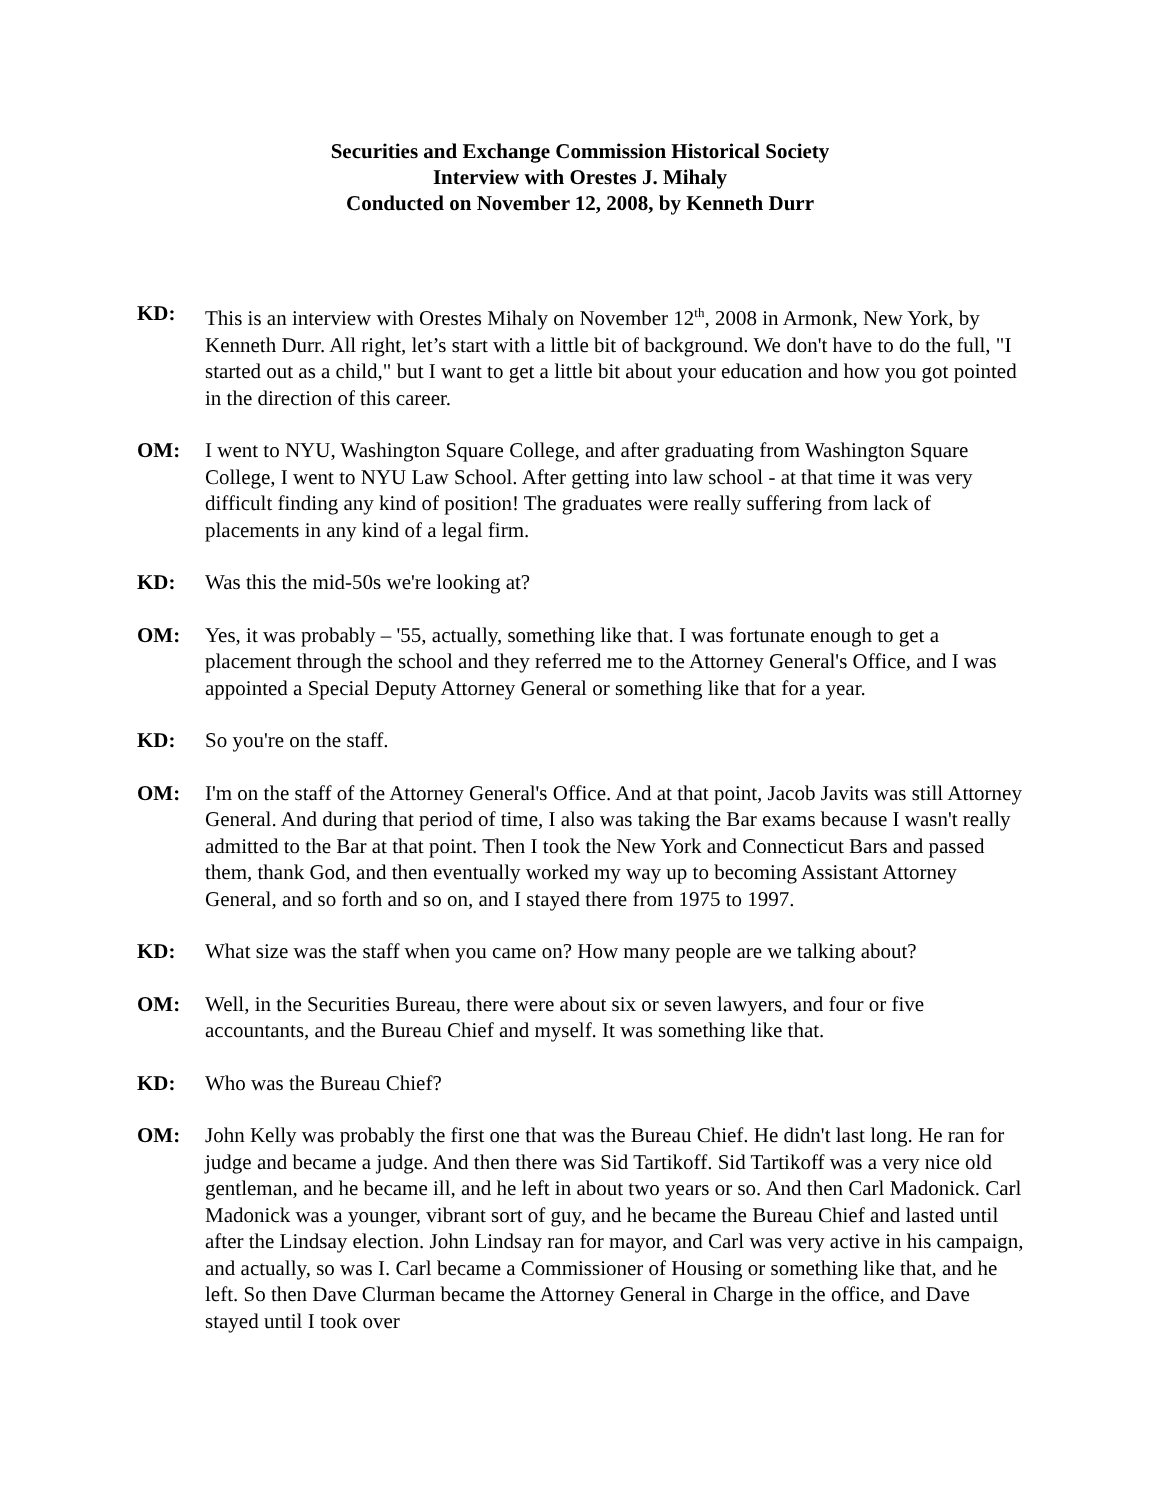Securities and Exchange Commission Historical Society
Interview with Orestes J. Mihaly
Conducted on November 12, 2008, by Kenneth Durr
KD: This is an interview with Orestes Mihaly on November 12<sup>th</sup>, 2008 in Armonk, New York, by Kenneth Durr. All right, let’s start with a little bit of background. We don't have to do the full, "I started out as a child," but I want to get a little bit about your education and how you got pointed in the direction of this career.
OM: I went to NYU, Washington Square College, and after graduating from Washington Square College, I went to NYU Law School. After getting into law school - at that time it was very difficult finding any kind of position! The graduates were really suffering from lack of placements in any kind of a legal firm.
KD: Was this the mid-50s we're looking at?
OM: Yes, it was probably – '55, actually, something like that. I was fortunate enough to get a placement through the school and they referred me to the Attorney General's Office, and I was appointed a Special Deputy Attorney General or something like that for a year.
KD: So you're on the staff.
OM: I'm on the staff of the Attorney General's Office. And at that point, Jacob Javits was still Attorney General. And during that period of time, I also was taking the Bar exams because I wasn't really admitted to the Bar at that point. Then I took the New York and Connecticut Bars and passed them, thank God, and then eventually worked my way up to becoming Assistant Attorney General, and so forth and so on, and I stayed there from 1975 to 1997.
KD: What size was the staff when you came on? How many people are we talking about?
OM: Well, in the Securities Bureau, there were about six or seven lawyers, and four or five accountants, and the Bureau Chief and myself. It was something like that.
KD: Who was the Bureau Chief?
OM: John Kelly was probably the first one that was the Bureau Chief. He didn't last long. He ran for judge and became a judge. And then there was Sid Tartikoff. Sid Tartikoff was a very nice old gentleman, and he became ill, and he left in about two years or so. And then Carl Madonick. Carl Madonick was a younger, vibrant sort of guy, and he became the Bureau Chief and lasted until after the Lindsay election. John Lindsay ran for mayor, and Carl was very active in his campaign, and actually, so was I. Carl became a Commissioner of Housing or something like that, and he left. So then Dave Clurman became the Attorney General in Charge in the office, and Dave stayed until I took over